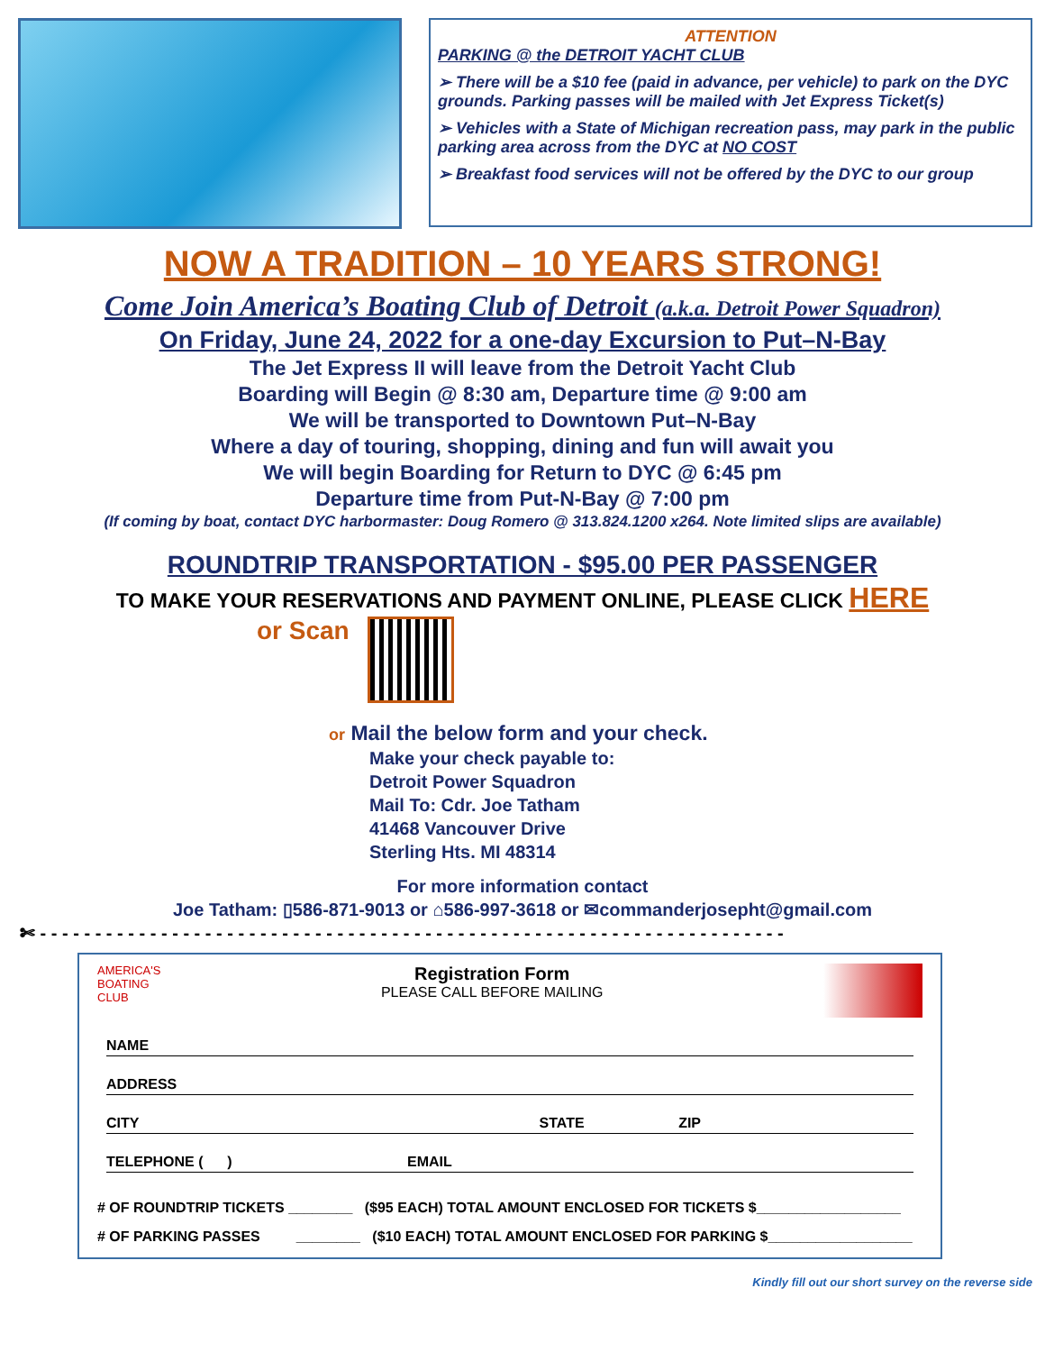ATTENTION
PARKING @ the DETROIT YACHT CLUB
➢ There will be a $10 fee (paid in advance, per vehicle) to park on the DYC grounds. Parking passes will be mailed with Jet Express Ticket(s)
➢ Vehicles with a State of Michigan recreation pass, may park in the public parking area across from the DYC at NO COST
➢ Breakfast food services will not be offered by the DYC to our group
NOW A TRADITION – 10 YEARS STRONG!
Come Join America’s Boating Club of Detroit (a.k.a. Detroit Power Squadron)
On Friday, June 24, 2022 for a one-day Excursion to Put–N-Bay
The Jet Express II will leave from the Detroit Yacht Club
Boarding will Begin @ 8:30 am, Departure time @ 9:00 am
We will be transported to Downtown Put–N-Bay
Where a day of touring, shopping, dining and fun will await you
We will begin Boarding for Return to DYC @ 6:45 pm
Departure time from Put-N-Bay @ 7:00 pm
(If coming by boat, contact DYC harbormaster: Doug Romero @ 313.824.1200 x264. Note limited slips are available)
ROUNDTRIP TRANSPORTATION - $95.00 PER PASSENGER
TO MAKE YOUR RESERVATIONS AND PAYMENT ONLINE, PLEASE CLICK HERE
or Scan
or Mail the below form and your check.
Make your check payable to:
Detroit Power Squadron
Mail To: Cdr. Joe Tatham
41468 Vancouver Drive
Sterling Hts. MI 48314
For more information contact
Joe Tatham: ▯586-871-9013 or ⌂586-997-3618 or ✉commanderjosepht@gmail.com
✄ - - - - - - - - - - - - - - - - - - - - - - - - - - - - - - - - - - - - - - - - - - - - - - - - - - - - - - - - - - - - - - - - - - - -
AMERICA'S
BOATING
CLUB
Registration Form
PLEASE CALL BEFORE MAILING
NAME
ADDRESS
CITY STATE ZIP
TELEPHONE ( ) EMAIL
# OF ROUNDTRIP TICKETS ________ ($95 EACH) TOTAL AMOUNT ENCLOSED FOR TICKETS $__________________
# OF PARKING PASSES ________ ($10 EACH) TOTAL AMOUNT ENCLOSED FOR PARKING $__________________
Kindly fill out our short survey on the reverse side